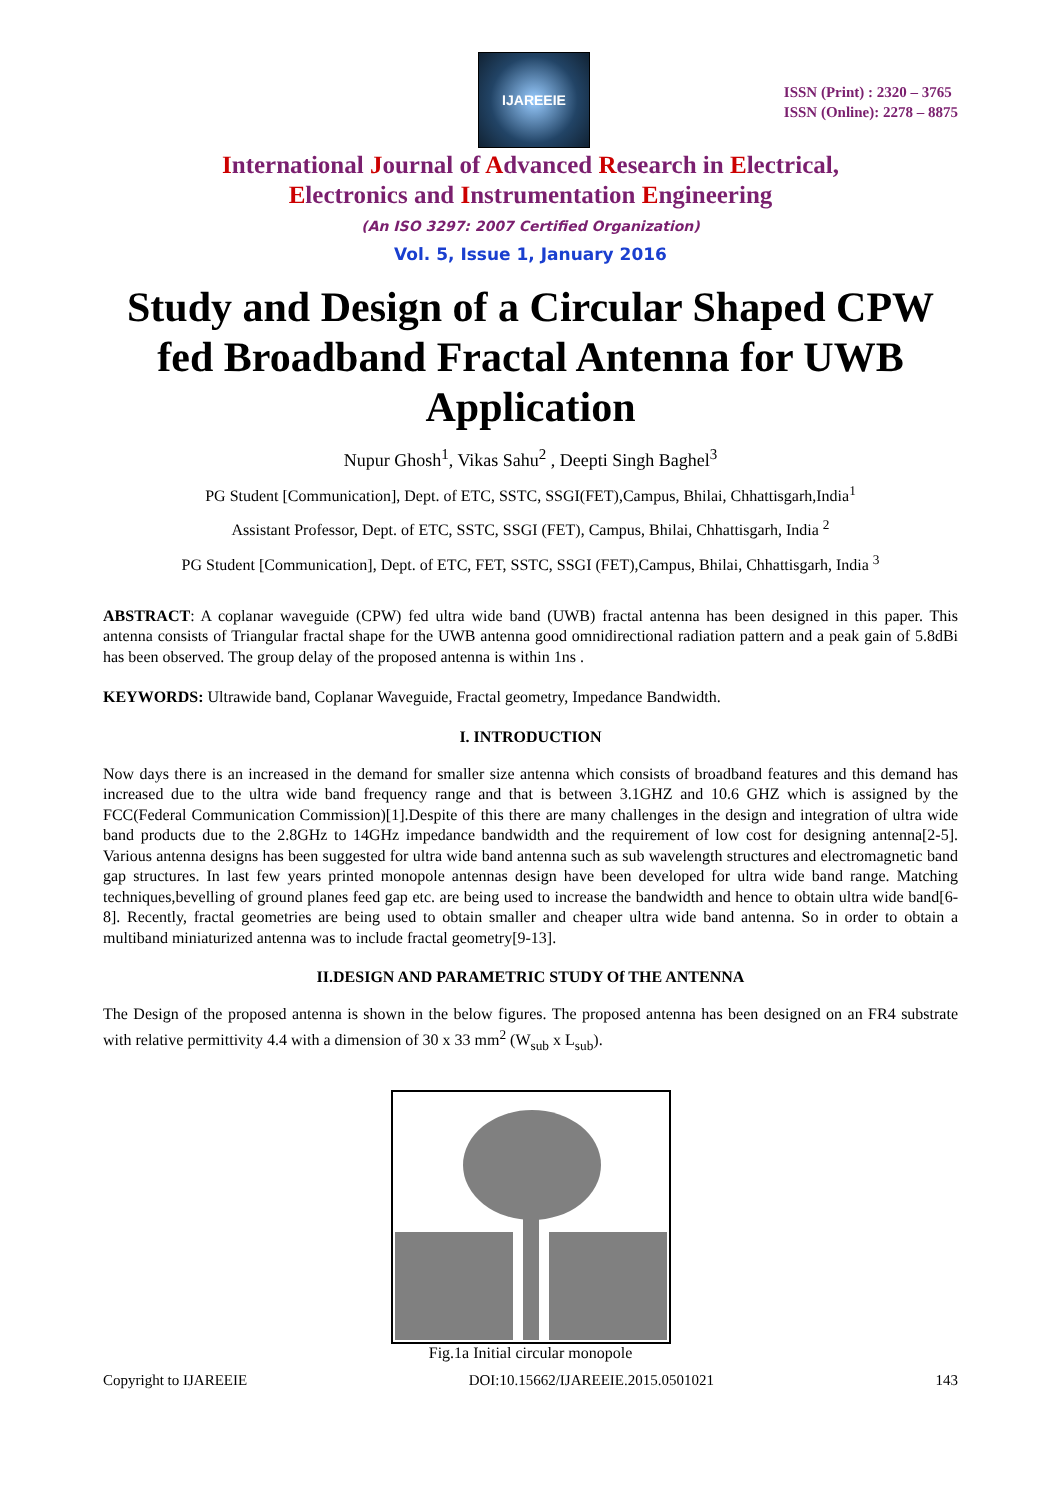IJAREEIE
ISSN (Print) : 2320 – 3765
ISSN (Online): 2278 – 8875
International Journal of Advanced Research in Electrical,
Electronics and Instrumentation Engineering
(An ISO 3297: 2007 Certified Organization)
Vol. 5, Issue 1, January 2016
Study and Design of a Circular Shaped CPW fed Broadband Fractal Antenna for UWB Application
Nupur Ghosh<sup>1</sup>, Vikas Sahu<sup>2</sup> , Deepti Singh Baghel<sup>3</sup>
PG Student [Communication], Dept. of ETC, SSTC, SSGI(FET),Campus, Bhilai, Chhattisgarh,India<sup>1</sup>
Assistant Professor, Dept. of ETC, SSTC, SSGI (FET), Campus, Bhilai, Chhattisgarh, India <sup>2</sup>
PG Student [Communication], Dept. of ETC, FET, SSTC, SSGI (FET),Campus, Bhilai, Chhattisgarh, India <sup>3</sup>
ABSTRACT: A coplanar waveguide (CPW) fed ultra wide band (UWB) fractal antenna has been designed in this paper. This antenna consists of Triangular fractal shape for the UWB antenna good omnidirectional radiation pattern and a peak gain of 5.8dBi has been observed. The group delay of the proposed antenna is within 1ns .
KEYWORDS: Ultrawide band, Coplanar Waveguide, Fractal geometry, Impedance Bandwidth.
I. INTRODUCTION
Now days there is an increased in the demand for smaller size antenna which consists of broadband features and this demand has increased due to the ultra wide band frequency range and that is between 3.1GHZ and 10.6 GHZ which is assigned by the FCC(Federal Communication Commission)[1].Despite of this there are many challenges in the design and integration of ultra wide band products due to the 2.8GHz to 14GHz impedance bandwidth and the requirement of low cost for designing antenna[2-5]. Various antenna designs has been suggested for ultra wide band antenna such as sub wavelength structures and electromagnetic band gap structures. In last few years printed monopole antennas design have been developed for ultra wide band range. Matching techniques,bevelling of ground planes feed gap etc. are being used to increase the bandwidth and hence to obtain ultra wide band[6-8]. Recently, fractal geometries are being used to obtain smaller and cheaper ultra wide band antenna. So in order to obtain a multiband miniaturized antenna was to include fractal geometry[9-13].
II.DESIGN AND PARAMETRIC STUDY Of THE ANTENNA
The Design of the proposed antenna is shown in the below figures. The proposed antenna has been designed on an FR4 substrate with relative permittivity 4.4 with a dimension of 30 x 33 mm<sup>2</sup> (W<sub>sub</sub> x L<sub>sub</sub>).
Fig.1a Initial circular monopole
Copyright to IJAREEIE DOI:10.15662/IJAREEIE.2015.0501021 143